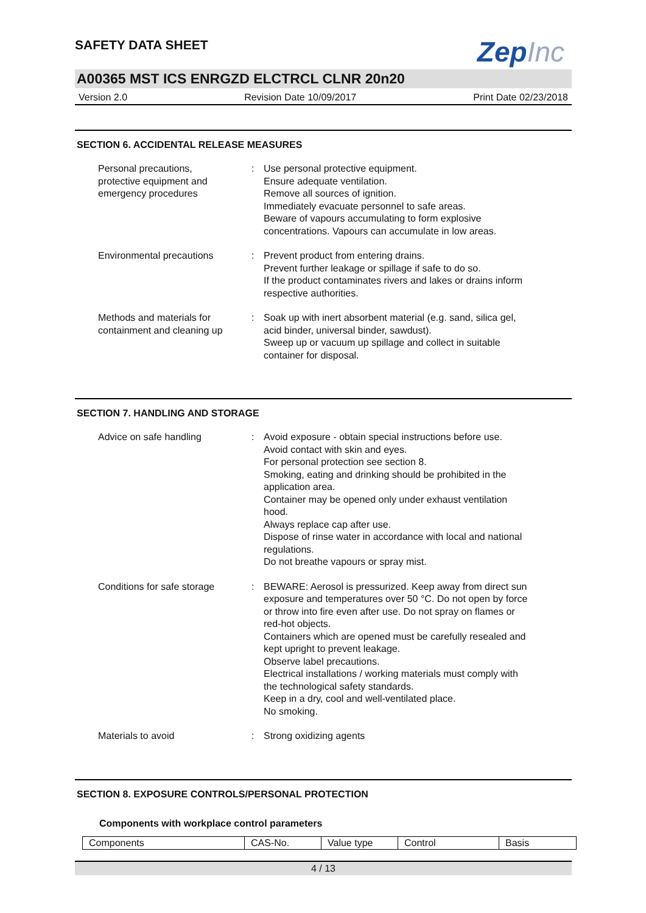SAFETY DATA SHEET
ZepInc
A00365 MST ICS ENRGZD ELCTRCL CLNR 20n20
Version 2.0 Revision Date 10/09/2017 Print Date 02/23/2018
SECTION 6. ACCIDENTAL RELEASE MEASURES
| Personal precautions, protective equipment and emergency procedures | : | Use personal protective equipment. Ensure adequate ventilation. Remove all sources of ignition. Immediately evacuate personnel to safe areas. Beware of vapours accumulating to form explosive concentrations. Vapours can accumulate in low areas. |
| Environmental precautions | : | Prevent product from entering drains. Prevent further leakage or spillage if safe to do so. If the product contaminates rivers and lakes or drains inform respective authorities. |
| Methods and materials for containment and cleaning up | : | Soak up with inert absorbent material (e.g. sand, silica gel, acid binder, universal binder, sawdust). Sweep up or vacuum up spillage and collect in suitable container for disposal. |
SECTION 7. HANDLING AND STORAGE
| Advice on safe handling | : | Avoid exposure - obtain special instructions before use. Avoid contact with skin and eyes. For personal protection see section 8. Smoking, eating and drinking should be prohibited in the application area. Container may be opened only under exhaust ventilation hood. Always replace cap after use. Dispose of rinse water in accordance with local and national regulations. Do not breathe vapours or spray mist. |
| Conditions for safe storage | : | BEWARE: Aerosol is pressurized. Keep away from direct sun exposure and temperatures over 50 °C. Do not open by force or throw into fire even after use. Do not spray on flames or red-hot objects. Containers which are opened must be carefully resealed and kept upright to prevent leakage. Observe label precautions. Electrical installations / working materials must comply with the technological safety standards. Keep in a dry, cool and well-ventilated place. No smoking. |
| Materials to avoid | : | Strong oxidizing agents |
SECTION 8. EXPOSURE CONTROLS/PERSONAL PROTECTION
Components with workplace control parameters
| Components | CAS-No. | Value type | Control | Basis |
| --- | --- | --- | --- | --- |
4 / 13